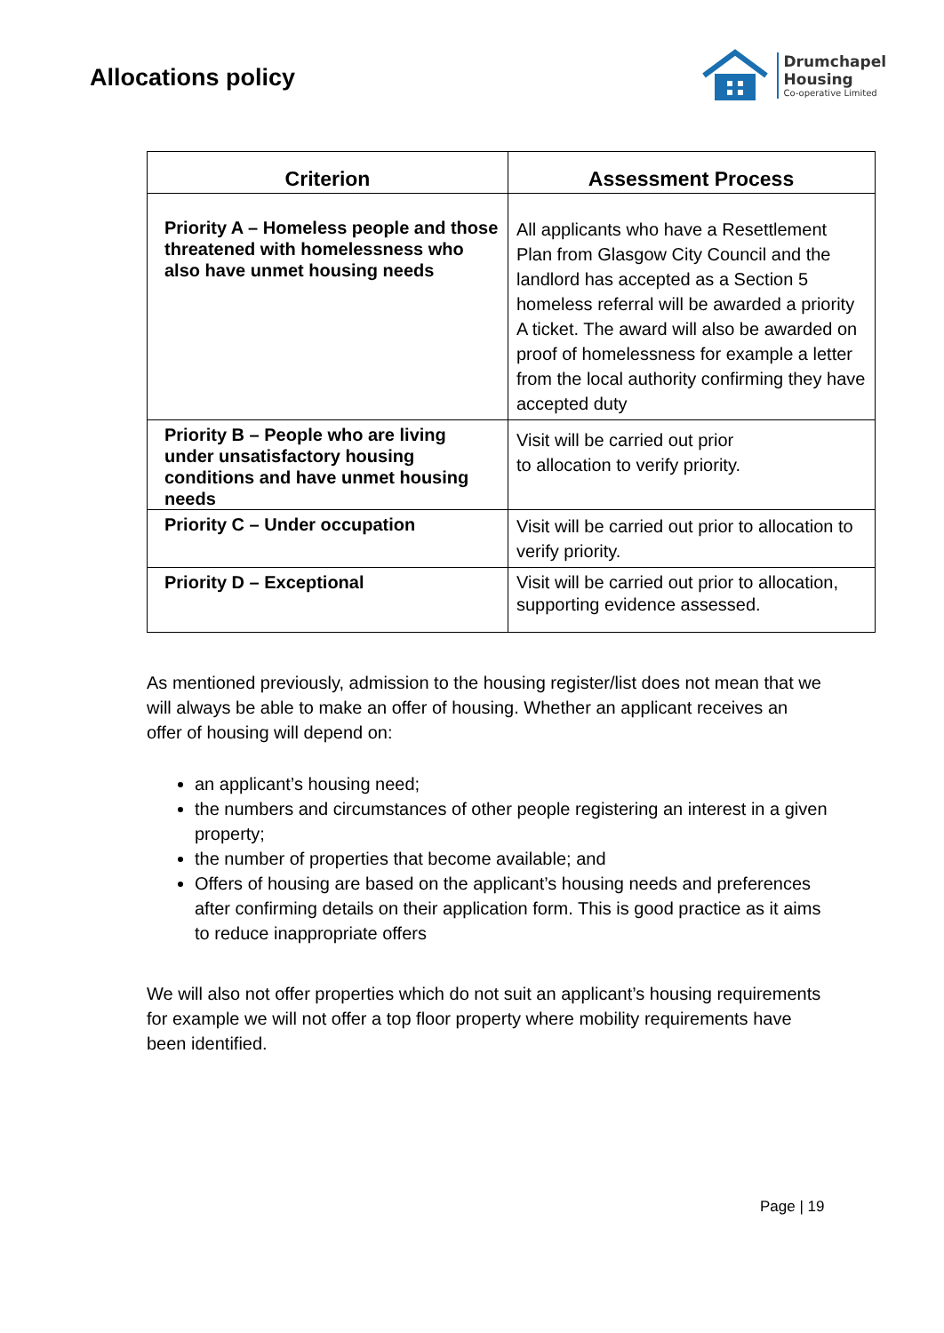Allocations policy
Drumchapel
Housing
Co-operative Limited
| Criterion | Assessment Process |
| --- | --- |
| Priority A – Homeless people and those threatened with homelessness who also have unmet housing needs | All applicants who have a Resettlement Plan from Glasgow City Council and the landlord has accepted as a Section 5 homeless referral will be awarded a priority A ticket. The award will also be awarded on proof of homelessness for example a letter from the local authority confirming they have accepted duty |
| Priority B – People who are living under unsatisfactory housing conditions and have unmet housing needs | Visit will be carried out prior to allocation to verify priority. |
| Priority C – Under occupation | Visit will be carried out prior to allocation to verify priority. |
| Priority D – Exceptional | Visit will be carried out prior to allocation, supporting evidence assessed. |
As mentioned previously, admission to the housing register/list does not mean that we will always be able to make an offer of housing. Whether an applicant receives an offer of housing will depend on:
an applicant’s housing need;
the numbers and circumstances of other people registering an interest in a given property;
the number of properties that become available; and
Offers of housing are based on the applicant’s housing needs and preferences after confirming details on their application form. This is good practice as it aims to reduce inappropriate offers
We will also not offer properties which do not suit an applicant’s housing requirements for example we will not offer a top floor property where mobility requirements have been identified.
Page | 19